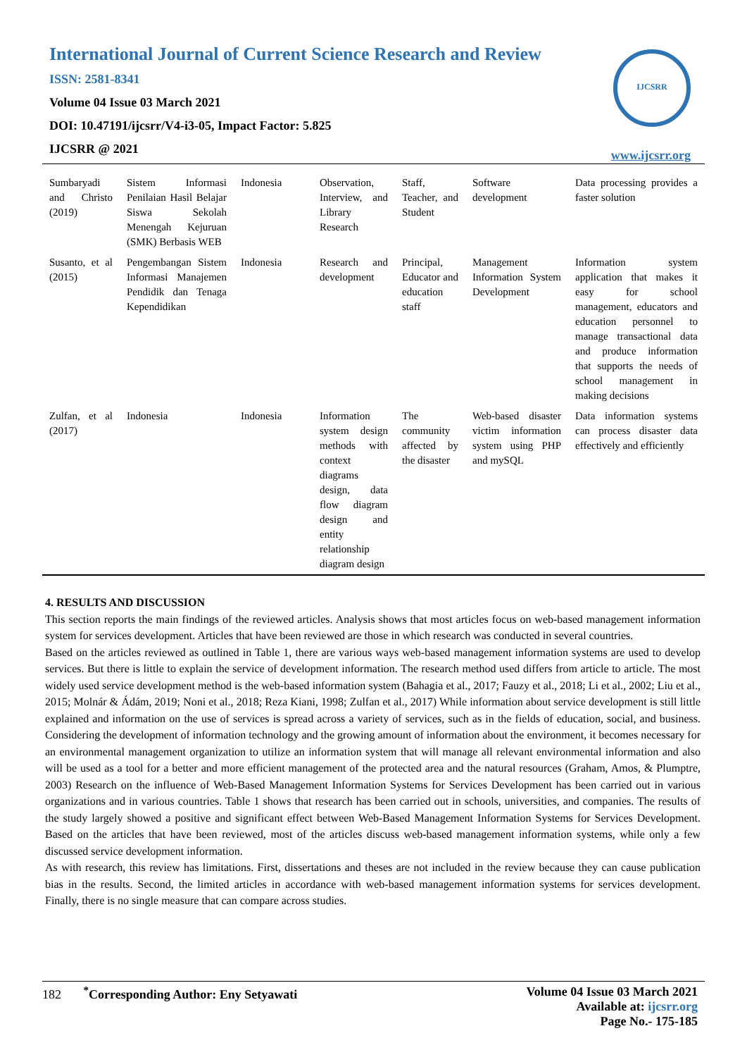International Journal of Current Science Research and Review
ISSN: 2581-8341
Volume 04 Issue 03 March 2021
DOI: 10.47191/ijcsrr/V4-i3-05, Impact Factor: 5.825
IJCSRR @ 2021
IJCSRR
www.ijcsrr.org
| Sumbaryadi and Christo (2019) | Sistem Informasi Penilaian Hasil Belajar Siswa Sekolah Menengah Kejuruan (SMK) Berbasis WEB | Indonesia | Observation, Interview, and Library Research | Staff, Teacher, and Student | Software development | Data processing provides a faster solution |
| Susanto, et al (2015) | Pengembangan Sistem Informasi Manajemen Pendidik dan Tenaga Kependidikan | Indonesia | Research and development | Principal, Educator and education staff | Management Information System Development | Information system application that makes it easy for school management, educators and education personnel to manage transactional data and produce information that supports the needs of school management in making decisions |
| Zulfan, et al (2017) | Indonesia | Indonesia | Information system design methods with context diagrams design, data flow diagram design and entity relationship diagram design | The community affected by the disaster | Web-based disaster victim information system using PHP and mySQL | Data information systems can process disaster data effectively and efficiently |
4. RESULTS AND DISCUSSION
This section reports the main findings of the reviewed articles. Analysis shows that most articles focus on web-based management information system for services development. Articles that have been reviewed are those in which research was conducted in several countries.
Based on the articles reviewed as outlined in Table 1, there are various ways web-based management information systems are used to develop services. But there is little to explain the service of development information. The research method used differs from article to article. The most widely used service development method is the web-based information system (Bahagia et al., 2017; Fauzy et al., 2018; Li et al., 2002; Liu et al., 2015; Molnár & Ádám, 2019; Noni et al., 2018; Reza Kiani, 1998; Zulfan et al., 2017) While information about service development is still little explained and information on the use of services is spread across a variety of services, such as in the fields of education, social, and business. Considering the development of information technology and the growing amount of information about the environment, it becomes necessary for an environmental management organization to utilize an information system that will manage all relevant environmental information and also will be used as a tool for a better and more efficient management of the protected area and the natural resources (Graham, Amos, & Plumptre, 2003) Research on the influence of Web-Based Management Information Systems for Services Development has been carried out in various organizations and in various countries. Table 1 shows that research has been carried out in schools, universities, and companies. The results of the study largely showed a positive and significant effect between Web-Based Management Information Systems for Services Development. Based on the articles that have been reviewed, most of the articles discuss web-based management information systems, while only a few discussed service development information.
As with research, this review has limitations. First, dissertations and theses are not included in the review because they can cause publication bias in the results. Second, the limited articles in accordance with web-based management information systems for services development. Finally, there is no single measure that can compare across studies.
182 <sup>*</sup>Corresponding Author: Eny Setyawati
Volume 04 Issue 03 March 2021
Available at: ijcsrr.org
Page No.- 175-185